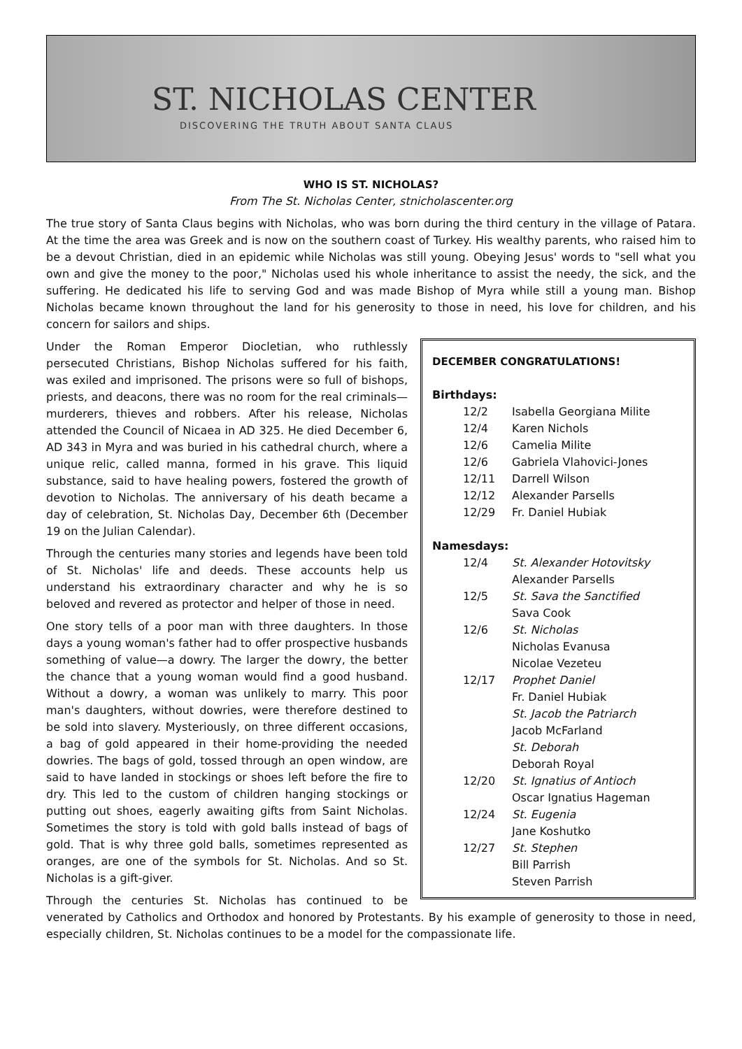ST. NICHOLAS CENTER
DISCOVERING THE TRUTH ABOUT SANTA CLAUS
WHO IS ST. NICHOLAS?
From The St. Nicholas Center, stnicholascenter.org
The true story of Santa Claus begins with Nicholas, who was born during the third century in the village of Patara. At the time the area was Greek and is now on the southern coast of Turkey. His wealthy parents, who raised him to be a devout Christian, died in an epidemic while Nicholas was still young. Obeying Jesus' words to "sell what you own and give the money to the poor," Nicholas used his whole inheritance to assist the needy, the sick, and the suffering. He dedicated his life to serving God and was made Bishop of Myra while still a young man. Bishop Nicholas became known throughout the land for his generosity to those in need, his love for children, and his concern for sailors and ships.
DECEMBER CONGRATULATIONS!
Birthdays:
12/2 Isabella Georgiana Milite
12/4 Karen Nichols
12/6 Camelia Milite
12/6 Gabriela Vlahovici-Jones
12/11 Darrell Wilson
12/12 Alexander Parsells
12/29 Fr. Daniel Hubiak
Namesdays:
12/4 St. Alexander Hotovitsky
Alexander Parsells
12/5 St. Sava the Sanctified
Sava Cook
12/6 St. Nicholas
Nicholas Evanusa
Nicolae Vezeteu
12/17 Prophet Daniel
Fr. Daniel Hubiak
St. Jacob the Patriarch
Jacob McFarland
St. Deborah
Deborah Royal
12/20 St. Ignatius of Antioch
Oscar Ignatius Hageman
12/24 St. Eugenia
Jane Koshutko
12/27 St. Stephen
Bill Parrish
Steven Parrish
Under the Roman Emperor Diocletian, who ruthlessly persecuted Christians, Bishop Nicholas suffered for his faith, was exiled and imprisoned. The prisons were so full of bishops, priests, and deacons, there was no room for the real criminals—murderers, thieves and robbers. After his release, Nicholas attended the Council of Nicaea in AD 325. He died December 6, AD 343 in Myra and was buried in his cathedral church, where a unique relic, called manna, formed in his grave. This liquid substance, said to have healing powers, fostered the growth of devotion to Nicholas. The anniversary of his death became a day of celebration, St. Nicholas Day, December 6th (December 19 on the Julian Calendar).
Through the centuries many stories and legends have been told of St. Nicholas' life and deeds. These accounts help us understand his extraordinary character and why he is so beloved and revered as protector and helper of those in need.
One story tells of a poor man with three daughters. In those days a young woman's father had to offer prospective husbands something of value—a dowry. The larger the dowry, the better the chance that a young woman would find a good husband. Without a dowry, a woman was unlikely to marry. This poor man's daughters, without dowries, were therefore destined to be sold into slavery. Mysteriously, on three different occasions, a bag of gold appeared in their home-providing the needed dowries. The bags of gold, tossed through an open window, are said to have landed in stockings or shoes left before the fire to dry. This led to the custom of children hanging stockings or putting out shoes, eagerly awaiting gifts from Saint Nicholas. Sometimes the story is told with gold balls instead of bags of gold. That is why three gold balls, sometimes represented as oranges, are one of the symbols for St. Nicholas. And so St. Nicholas is a gift-giver.
Through the centuries St. Nicholas has continued to be venerated by Catholics and Orthodox and honored by Protestants. By his example of generosity to those in need, especially children, St. Nicholas continues to be a model for the compassionate life.